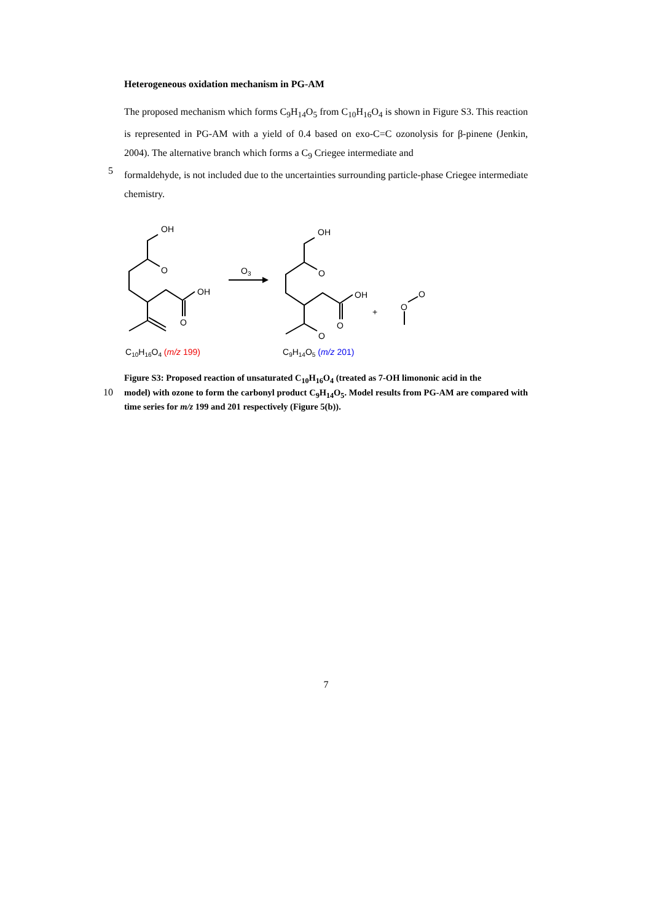Heterogeneous oxidation mechanism in PG-AM
The proposed mechanism which forms C<sub>9</sub>H<sub>14</sub>O<sub>5</sub> from C<sub>10</sub>H<sub>16</sub>O<sub>4</sub> is shown in Figure S3. This reaction is represented in PG-AM with a yield of 0.4 based on exo-C=C ozonolysis for β-pinene (Jenkin, 2004). The alternative branch which forms a C<sub>9</sub> Criegee intermediate and
5
formaldehyde, is not included due to the uncertainties surrounding particle-phase Criegee intermediate chemistry.
OH
O
OH
O
O3
OH
O
OH
O
O
+
O
O
C10H16O4 (m/z 199)
C9H14O5 (m/z 201)
Figure S3: Proposed reaction of unsaturated C<sub>10</sub>H<sub>16</sub>O<sub>4</sub> (treated as 7-OH limononic acid in the
10
model) with ozone to form the carbonyl product C<sub>9</sub>H<sub>14</sub>O<sub>5</sub>. Model results from PG-AM are compared with time series for m/z 199 and 201 respectively (Figure 5(b)).
7